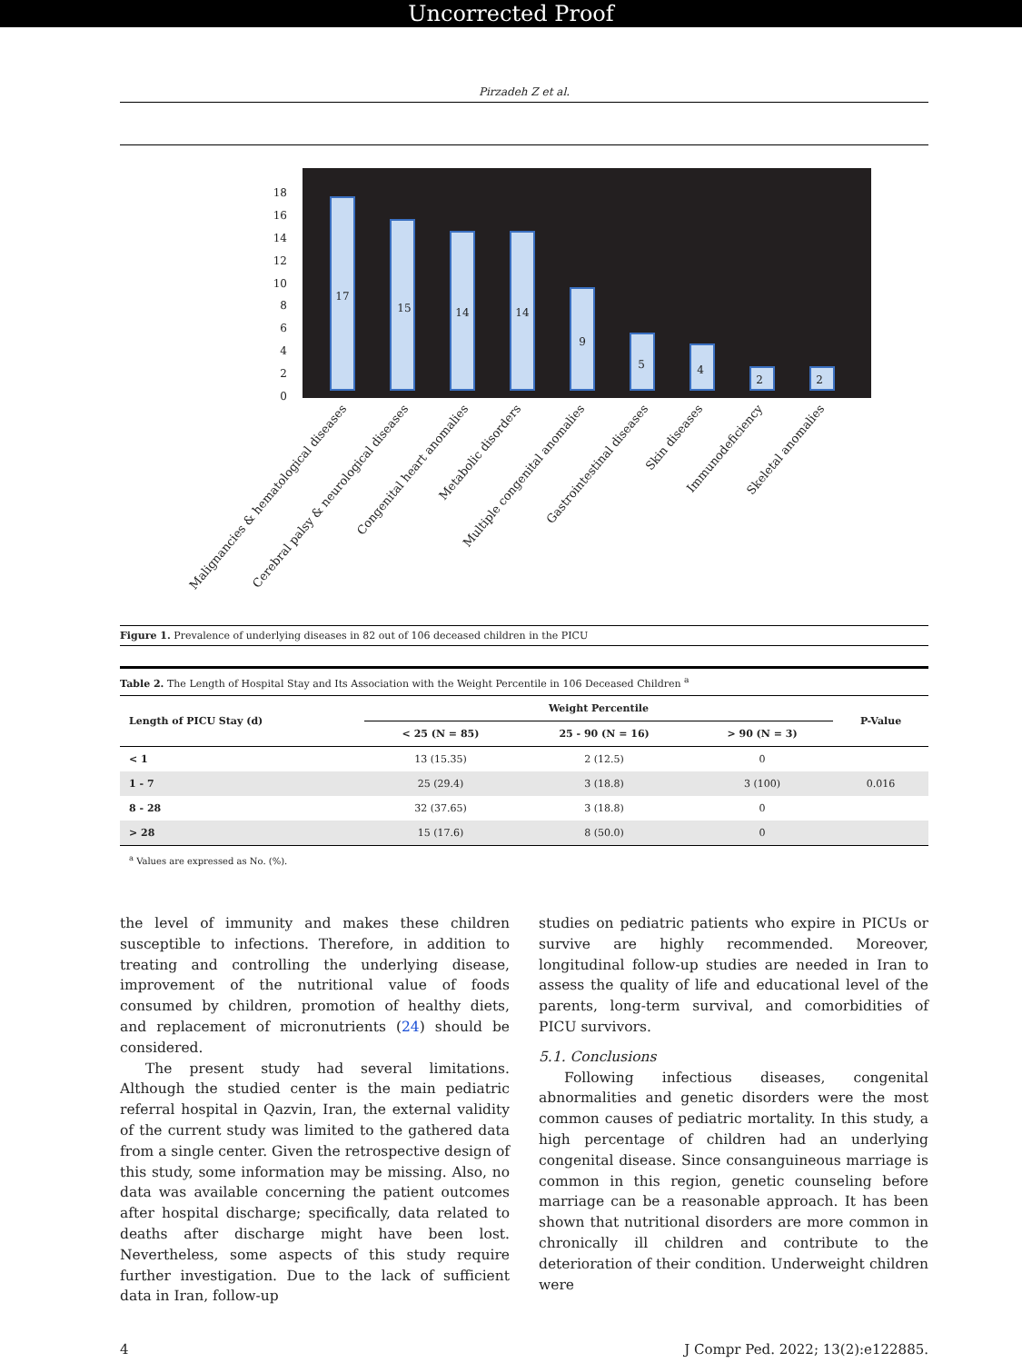Uncorrected Proof
Pirzadeh Z et al.
18
16
14
12
10
8
6
4
2
0
17
15
14
14
9
5
4
2
2
Malignancies & hematological diseases
Cerebral palsy & neurological diseases
Congenital heart anomalies
Metabolic disorders
Multiple congenital anomalies
Gastrointestinal diseases
Skin diseases
Immunodeficiency
Skeletal anomalies
Figure 1. Prevalence of underlying diseases in 82 out of 106 deceased children in the PICU
Table 2. The Length of Hospital Stay and Its Association with the Weight Percentile in 106 Deceased Children <sup>a</sup>
| Length of PICU Stay (d) | Weight Percentile | | | P-Value |
| --- | --- | --- | --- | --- |
| | < 25 (N = 85) | 25 - 90 (N = 16) | > 90 (N = 3) | |
| < 1 | 13 (15.35) | 2 (12.5) | 0 | |
| 1 - 7 | 25 (29.4) | 3 (18.8) | 3 (100) | 0.016 |
| 8 - 28 | 32 (37.65) | 3 (18.8) | 0 | |
| > 28 | 15 (17.6) | 8 (50.0) | 0 | |
<sup>a</sup> Values are expressed as No. (%).
the level of immunity and makes these children susceptible to infections. Therefore, in addition to treating and controlling the underlying disease, improvement of the nutritional value of foods consumed by children, promotion of healthy diets, and replacement of micronutrients (24) should be considered.
The present study had several limitations. Although the studied center is the main pediatric referral hospital in Qazvin, Iran, the external validity of the current study was limited to the gathered data from a single center. Given the retrospective design of this study, some information may be missing. Also, no data was available concerning the patient outcomes after hospital discharge; specifically, data related to deaths after discharge might have been lost. Nevertheless, some aspects of this study require further investigation. Due to the lack of sufficient data in Iran, follow-up
studies on pediatric patients who expire in PICUs or survive are highly recommended. Moreover, longitudinal follow-up studies are needed in Iran to assess the quality of life and educational level of the parents, long-term survival, and comorbidities of PICU survivors.
5.1. Conclusions
Following infectious diseases, congenital abnormalities and genetic disorders were the most common causes of pediatric mortality. In this study, a high percentage of children had an underlying congenital disease. Since consanguineous marriage is common in this region, genetic counseling before marriage can be a reasonable approach. It has been shown that nutritional disorders are more common in chronically ill children and contribute to the deterioration of their condition. Underweight children were
4 J Compr Ped. 2022; 13(2):e122885.